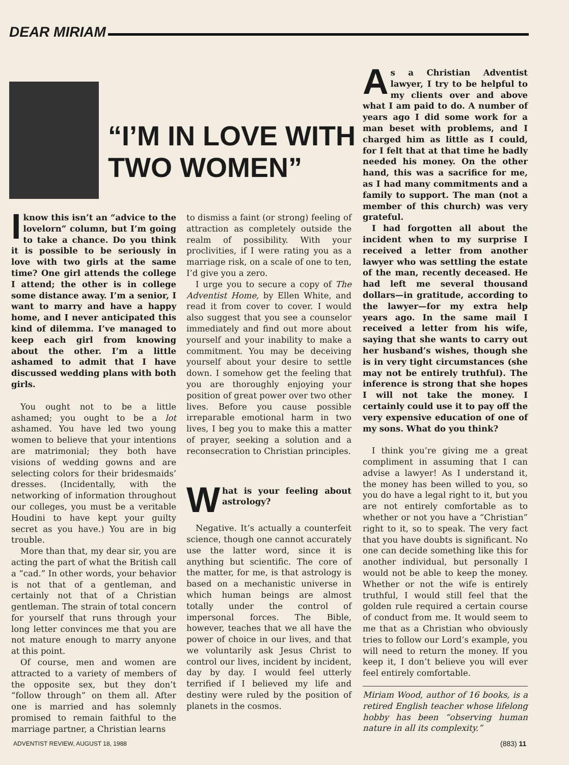DEAR MIRIAM
“I’M IN LOVE WITH
TWO WOMEN”
Iknow this isn’t an “advice to the lovelorn” column, but I’m going to take a chance. Do you think it is possible to be seriously in love with two girls at the same time? One girl attends the college I attend; the other is in college some distance away. I’m a senior, I want to marry and have a happy home, and I never anticipated this kind of dilemma. I’ve managed to keep each girl from knowing about the other. I’m a little ashamed to admit that I have discussed wedding plans with both girls.
You ought not to be a little ashamed; you ought to be a lot ashamed. You have led two young women to believe that your intentions are matrimonial; they both have visions of wedding gowns and are selecting colors for their bridesmaids’ dresses. (Incidentally, with the networking of information throughout our colleges, you must be a veritable Houdini to have kept your guilty secret as you have.) You are in big trouble.
More than that, my dear sir, you are acting the part of what the British call a “cad.” In other words, your behavior is not that of a gentleman, and certainly not that of a Christian gentleman. The strain of total concern for yourself that runs through your long letter convinces me that you are not mature enough to marry anyone at this point.
Of course, men and women are attracted to a variety of members of the opposite sex, but they don’t “follow through” on them all. After one is married and has solemnly promised to remain faithful to the marriage partner, a Christian learns
to dismiss a faint (or strong) feeling of attraction as completely outside the realm of possibility. With your proclivities, if I were rating you as a marriage risk, on a scale of one to ten, I’d give you a zero.
I urge you to secure a copy of The Adventist Home, by Ellen White, and read it from cover to cover. I would also suggest that you see a counselor immediately and find out more about yourself and your inability to make a commitment. You may be deceiving yourself about your desire to settle down. I somehow get the feeling that you are thoroughly enjoying your position of great power over two other lives. Before you cause possible irreparable emotional harm in two lives, I beg you to make this a matter of prayer, seeking a solution and a reconsecration to Christian principles.
What is your feeling about astrology?
Negative. It’s actually a counterfeit science, though one cannot accurately use the latter word, since it is anything but scientific. The core of the matter, for me, is that astrology is based on a mechanistic universe in which human beings are almost totally under the control of impersonal forces. The Bible, however, teaches that we all have the power of choice in our lives, and that we voluntarily ask Jesus Christ to control our lives, incident by incident, day by day. I would feel utterly terrified if I believed my life and destiny were ruled by the position of planets in the cosmos.
As a Christian Adventist lawyer, I try to be helpful to my clients over and above what I am paid to do. A number of years ago I did some work for a man beset with problems, and I charged him as little as I could, for I felt that at that time he badly needed his money. On the other hand, this was a sacrifice for me, as I had many commitments and a family to support. The man (not a member of this church) was very grateful.
I had forgotten all about the incident when to my surprise I received a letter from another lawyer who was settling the estate of the man, recently deceased. He had left me several thousand dollars—in gratitude, according to the lawyer—for my extra help years ago. In the same mail I received a letter from his wife, saying that she wants to carry out her husband’s wishes, though she is in very tight circumstances (she may not be entirely truthful). The inference is strong that she hopes I will not take the money. I certainly could use it to pay off the very expensive education of one of my sons. What do you think?
I think you’re giving me a great compliment in assuming that I can advise a lawyer! As I understand it, the money has been willed to you, so you do have a legal right to it, but you are not entirely comfortable as to whether or not you have a “Christian” right to it, so to speak. The very fact that you have doubts is significant. No one can decide something like this for another individual, but personally I would not be able to keep the money. Whether or not the wife is entirely truthful, I would still feel that the golden rule required a certain course of conduct from me. It would seem to me that as a Christian who obviously tries to follow our Lord’s example, you will need to return the money. If you keep it, I don’t believe you will ever feel entirely comfortable.
Miriam Wood, author of 16 books, is a retired English teacher whose lifelong hobby has been “observing human nature in all its complexity.”
ADVENTIST REVIEW, AUGUST 18, 1988
(883) 11